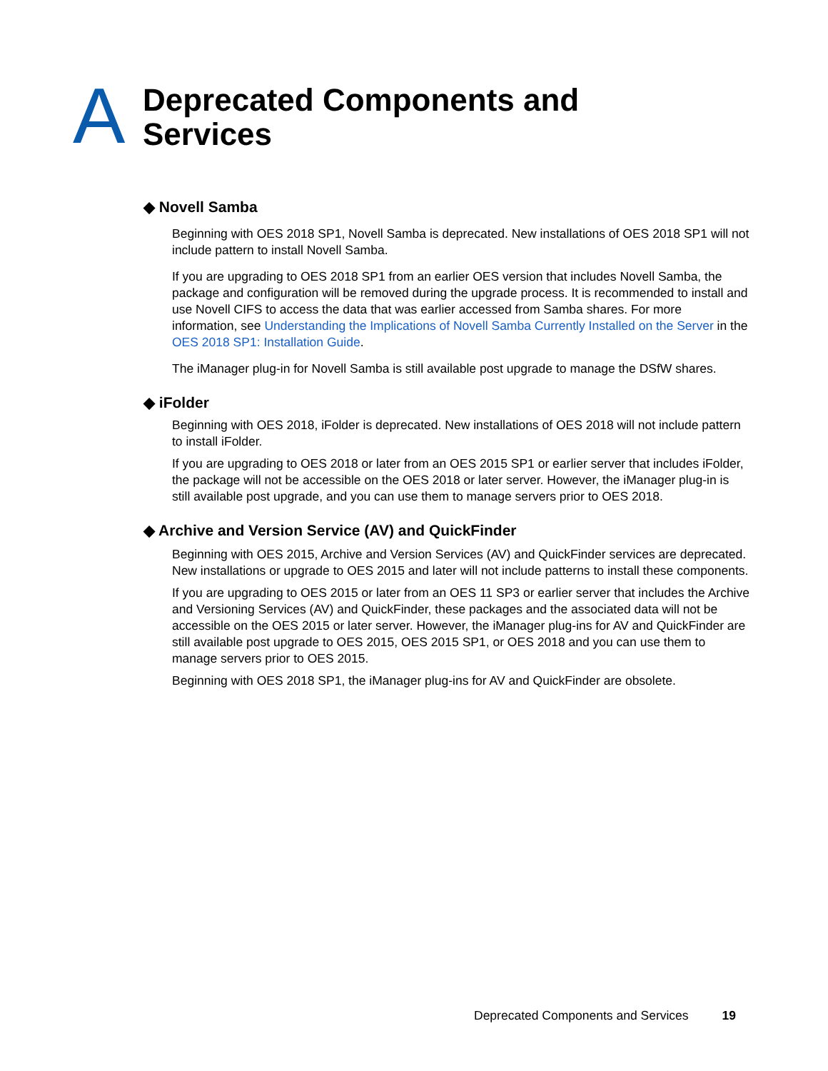A
Deprecated Components and
Services
◆ Novell Samba
Beginning with OES 2018 SP1, Novell Samba is deprecated. New installations of OES 2018 SP1 will not include pattern to install Novell Samba.
If you are upgrading to OES 2018 SP1 from an earlier OES version that includes Novell Samba, the package and configuration will be removed during the upgrade process. It is recommended to install and use Novell CIFS to access the data that was earlier accessed from Samba shares. For more information, see Understanding the Implications of Novell Samba Currently Installed on the Server in the OES 2018 SP1: Installation Guide.
The iManager plug-in for Novell Samba is still available post upgrade to manage the DSfW shares.
◆ iFolder
Beginning with OES 2018, iFolder is deprecated. New installations of OES 2018 will not include pattern to install iFolder.
If you are upgrading to OES 2018 or later from an OES 2015 SP1 or earlier server that includes iFolder, the package will not be accessible on the OES 2018 or later server. However, the iManager plug-in is still available post upgrade, and you can use them to manage servers prior to OES 2018.
◆ Archive and Version Service (AV) and QuickFinder
Beginning with OES 2015, Archive and Version Services (AV) and QuickFinder services are deprecated. New installations or upgrade to OES 2015 and later will not include patterns to install these components.
If you are upgrading to OES 2015 or later from an OES 11 SP3 or earlier server that includes the Archive and Versioning Services (AV) and QuickFinder, these packages and the associated data will not be accessible on the OES 2015 or later server. However, the iManager plug-ins for AV and QuickFinder are still available post upgrade to OES 2015, OES 2015 SP1, or OES 2018 and you can use them to manage servers prior to OES 2015.
Beginning with OES 2018 SP1, the iManager plug-ins for AV and QuickFinder are obsolete.
Deprecated Components and Services 19